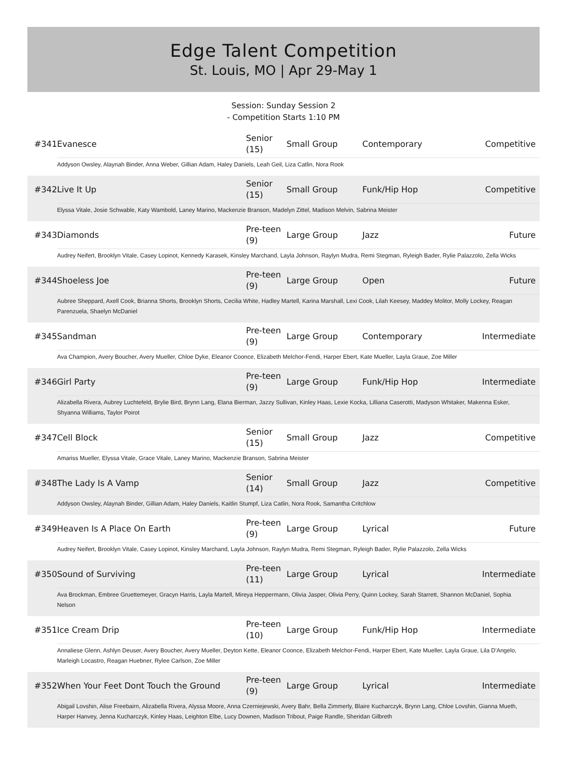Edge Talent Competition
St. Louis, MO | Apr 29-May 1
Session: Sunday Session 2
- Competition Starts 1:10 PM
| #341 | Evanesce | Senior (15) | Small Group | Contemporary | Competitive |
| | Addyson Owsley, Alaynah Binder, Anna Weber, Gillian Adam, Haley Daniels, Leah Geil, Liza Catlin, Nora Rook | | | | |
| #342 | Live It Up | Senior (15) | Small Group | Funk/Hip Hop | Competitive |
| | Elyssa Vitale, Josie Schwable, Katy Wambold, Laney Marino, Mackenzie Branson, Madelyn Zittel, Madison Melvin, Sabrina Meister | | | | |
| #343 | Diamonds | Pre-teen (9) | Large Group | Jazz | Future |
| | Audrey Neifert, Brooklyn Vitale, Casey Lopinot, Kennedy Karasek, Kinsley Marchand, Layla Johnson, Raylyn Mudra, Remi Stegman, Ryleigh Bader, Rylie Palazzolo, Zella Wicks | | | | |
| #344 | Shoeless Joe | Pre-teen (9) | Large Group | Open | Future |
| | Aubree Sheppard, Axell Cook, Brianna Shorts, Brooklyn Shorts, Cecilia White, Hadley Martell, Karina Marshall, Lexi Cook, Lilah Keesey, Maddey Molitor, Molly Lockey, Reagan Parenzuela, Shaelyn McDaniel | | | | |
| #345 | Sandman | Pre-teen (9) | Large Group | Contemporary | Intermediate |
| | Ava Champion, Avery Boucher, Avery Mueller, Chloe Dyke, Eleanor Coonce, Elizabeth Melchor-Fendi, Harper Ebert, Kate Mueller, Layla Graue, Zoe Miller | | | | |
| #346 | Girl Party | Pre-teen (9) | Large Group | Funk/Hip Hop | Intermediate |
| | Alizabella Rivera, Aubrey Luchtefeld, Brylie Bird, Brynn Lang, Elana Bierman, Jazzy Sullivan, Kinley Haas, Lexie Kocka, Lilliana Caserotti, Madyson Whitaker, Makenna Esker, Shyanna Williams, Taylor Poirot | | | | |
| #347 | Cell Block | Senior (15) | Small Group | Jazz | Competitive |
| | Amariss Mueller, Elyssa Vitale, Grace Vitale, Laney Marino, Mackenzie Branson, Sabrina Meister | | | | |
| #348 | The Lady Is A Vamp | Senior (14) | Small Group | Jazz | Competitive |
| | Addyson Owsley, Alaynah Binder, Gillian Adam, Haley Daniels, Kaitlin Stumpf, Liza Catlin, Nora Rook, Samantha Critchlow | | | | |
| #349 | Heaven Is A Place On Earth | Pre-teen (9) | Large Group | Lyrical | Future |
| | Audrey Neifert, Brooklyn Vitale, Casey Lopinot, Kinsley Marchand, Layla Johnson, Raylyn Mudra, Remi Stegman, Ryleigh Bader, Rylie Palazzolo, Zella Wicks | | | | |
| #350 | Sound of Surviving | Pre-teen (11) | Large Group | Lyrical | Intermediate |
| | Ava Brockman, Embree Gruettemeyer, Gracyn Harris, Layla Martell, Mireya Heppermann, Olivia Jasper, Olivia Perry, Quinn Lockey, Sarah Starrett, Shannon McDaniel, Sophia Nelson | | | | |
| #351 | Ice Cream Drip | Pre-teen (10) | Large Group | Funk/Hip Hop | Intermediate |
| | Annaliese Glenn, Ashlyn Deuser, Avery Boucher, Avery Mueller, Deyton Kette, Eleanor Coonce, Elizabeth Melchor-Fendi, Harper Ebert, Kate Mueller, Layla Graue, Lila D'Angelo, Marleigh Locastro, Reagan Huebner, Rylee Carlson, Zoe Miller | | | | |
| #352 | When Your Feet Dont Touch the Ground | Pre-teen (9) | Large Group | Lyrical | Intermediate |
| | Abigail Lovshin, Alise Freebairn, Alizabella Rivera, Alyssa Moore, Anna Czerniejewski, Avery Bahr, Bella Zimmerly, Blaire Kucharczyk, Brynn Lang, Chloe Lovshin, Gianna Mueth, Harper Hanvey, Jenna Kucharczyk, Kinley Haas, Leighton Elbe, Lucy Downen, Madison Tribout, Paige Randle, Sheridan Gilbreth | | | | |